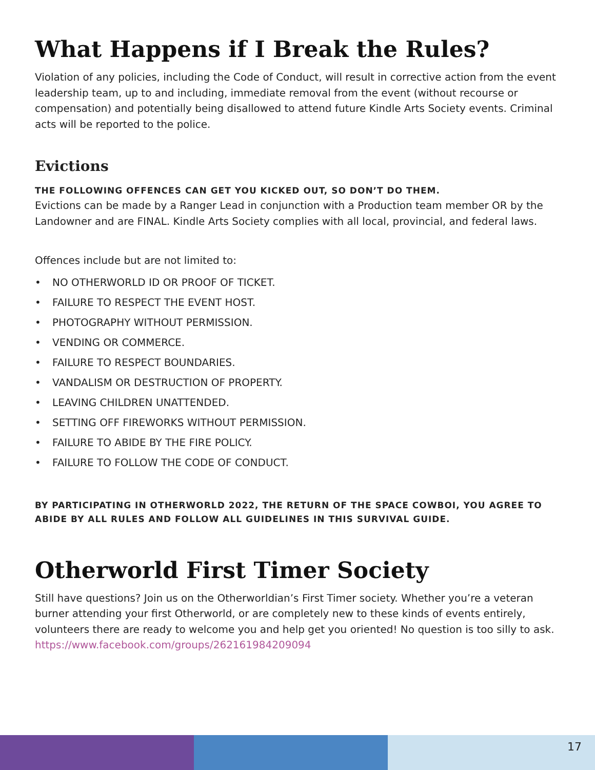What Happens if I Break the Rules?
Violation of any policies, including the Code of Conduct, will result in corrective action from the event leadership team, up to and including, immediate removal from the event (without recourse or compensation) and potentially being disallowed to attend future Kindle Arts Society events. Criminal acts will be reported to the police.
Evictions
THE FOLLOWING OFFENCES CAN GET YOU KICKED OUT, SO DON’T DO THEM.
Evictions can be made by a Ranger Lead in conjunction with a Production team member OR by the Landowner and are FINAL. Kindle Arts Society complies with all local, provincial, and federal laws.
Offences include but are not limited to:
• NO OTHERWORLD ID OR PROOF OF TICKET.
• FAILURE TO RESPECT THE EVENT HOST.
• PHOTOGRAPHY WITHOUT PERMISSION.
• VENDING OR COMMERCE.
• FAILURE TO RESPECT BOUNDARIES.
• VANDALISM OR DESTRUCTION OF PROPERTY.
• LEAVING CHILDREN UNATTENDED.
• SETTING OFF FIREWORKS WITHOUT PERMISSION.
• FAILURE TO ABIDE BY THE FIRE POLICY.
• FAILURE TO FOLLOW THE CODE OF CONDUCT.
BY PARTICIPATING IN OTHERWORLD 2022, THE RETURN OF THE SPACE COWBOI, YOU AGREE TO ABIDE BY ALL RULES AND FOLLOW ALL GUIDELINES IN THIS SURVIVAL GUIDE.
Otherworld First Timer Society
Still have questions? Join us on the Otherworldian’s First Timer society. Whether you’re a veteran burner attending your first Otherworld, or are completely new to these kinds of events entirely, volunteers there are ready to welcome you and help get you oriented! No question is too silly to ask. https://www.facebook.com/groups/262161984209094
17